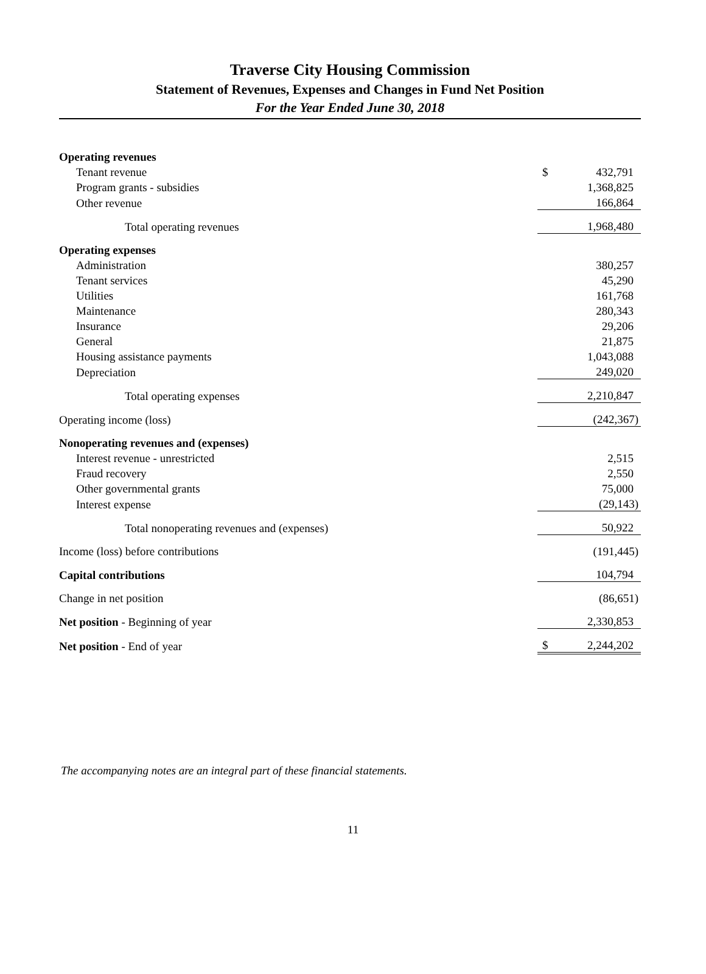Traverse City Housing Commission
Statement of Revenues, Expenses and Changes in Fund Net Position
For the Year Ended June 30, 2018
| Operating revenues | | |
| Tenant revenue | $ | 432,791 |
| Program grants - subsidies | | 1,368,825 |
| Other revenue | | 166,864 |
| Total operating revenues | | 1,968,480 |
| Operating expenses | | |
| Administration | | 380,257 |
| Tenant services | | 45,290 |
| Utilities | | 161,768 |
| Maintenance | | 280,343 |
| Insurance | | 29,206 |
| General | | 21,875 |
| Housing assistance payments | | 1,043,088 |
| Depreciation | | 249,020 |
| Total operating expenses | | 2,210,847 |
| Operating income (loss) | | (242,367) |
| Nonoperating revenues and (expenses) | | |
| Interest revenue - unrestricted | | 2,515 |
| Fraud recovery | | 2,550 |
| Other governmental grants | | 75,000 |
| Interest expense | | (29,143) |
| Total nonoperating revenues and (expenses) | | 50,922 |
| Income (loss) before contributions | | (191,445) |
| Capital contributions | | 104,794 |
| Change in net position | | (86,651) |
| Net position - Beginning of year | | 2,330,853 |
| Net position - End of year | $ | 2,244,202 |
The accompanying notes are an integral part of these financial statements.
11